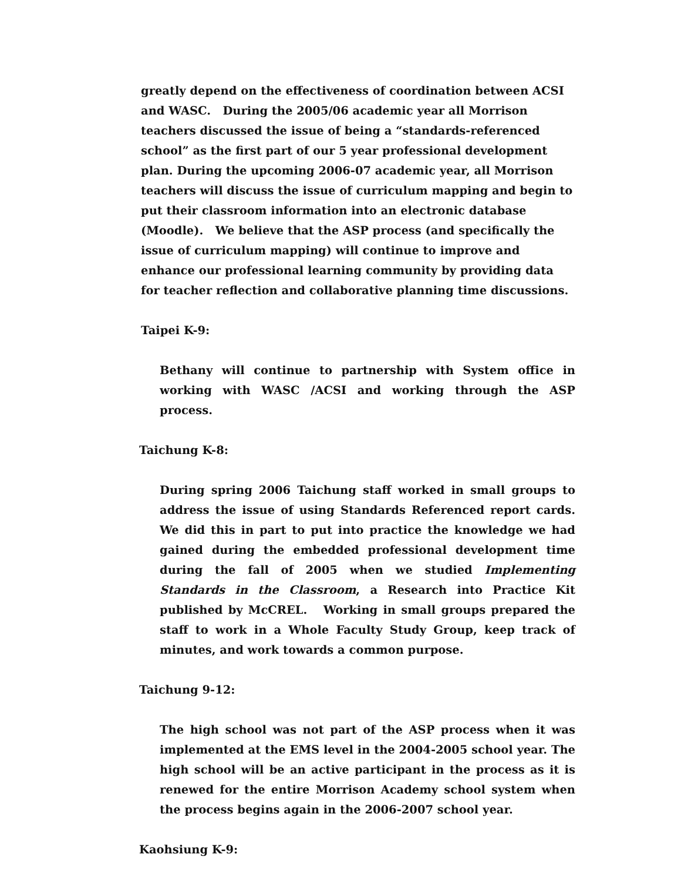greatly depend on the effectiveness of coordination between ACSI and WASC. During the 2005/06 academic year all Morrison teachers discussed the issue of being a “standards-referenced school” as the first part of our 5 year professional development plan. During the upcoming 2006-07 academic year, all Morrison teachers will discuss the issue of curriculum mapping and begin to put their classroom information into an electronic database (Moodle). We believe that the ASP process (and specifically the issue of curriculum mapping) will continue to improve and enhance our professional learning community by providing data for teacher reflection and collaborative planning time discussions.
Taipei K-9:
Bethany will continue to partnership with System office in working with WASC /ACSI and working through the ASP process.
Taichung K-8:
During spring 2006 Taichung staff worked in small groups to address the issue of using Standards Referenced report cards. We did this in part to put into practice the knowledge we had gained during the embedded professional development time during the fall of 2005 when we studied Implementing Standards in the Classroom, a Research into Practice Kit published by McCREL. Working in small groups prepared the staff to work in a Whole Faculty Study Group, keep track of minutes, and work towards a common purpose.
Taichung 9-12:
The high school was not part of the ASP process when it was implemented at the EMS level in the 2004-2005 school year. The high school will be an active participant in the process as it is renewed for the entire Morrison Academy school system when the process begins again in the 2006-2007 school year.
Kaohsiung K-9: